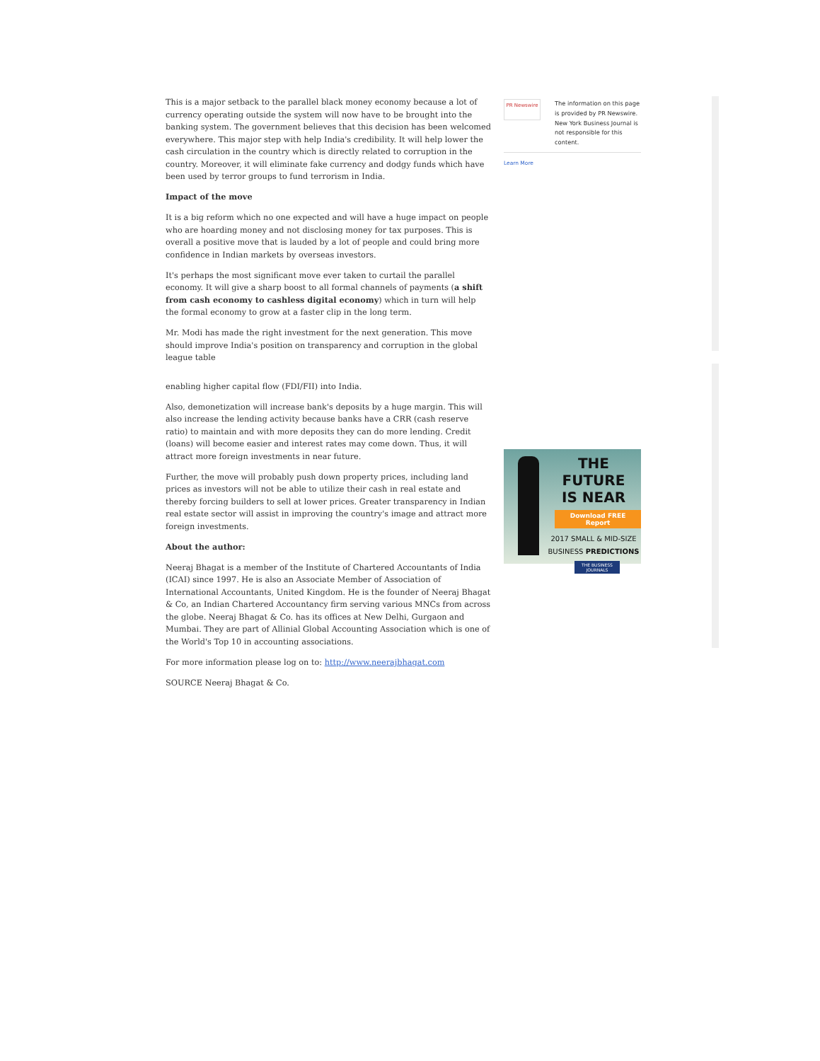This is a major setback to the parallel black money economy because a lot of currency operating outside the system will now have to be brought into the banking system. The government believes that this decision has been welcomed everywhere. This major step with help India's credibility. It will help lower the cash circulation in the country which is directly related to corruption in the country. Moreover, it will eliminate fake currency and dodgy funds which have been used by terror groups to fund terrorism in India.
Impact of the move
It is a big reform which no one expected and will have a huge impact on people who are hoarding money and not disclosing money for tax purposes. This is overall a positive move that is lauded by a lot of people and could bring more confidence in Indian markets by overseas investors.
It's perhaps the most significant move ever taken to curtail the parallel economy. It will give a sharp boost to all formal channels of payments (a shift from cash economy to cashless digital economy) which in turn will help the formal economy to grow at a faster clip in the long term.
Mr. Modi has made the right investment for the next generation. This move should improve India's position on transparency and corruption in the global league table
enabling higher capital flow (FDI/FII) into India.
Also, demonetization will increase bank's deposits by a huge margin. This will also increase the lending activity because banks have a CRR (cash reserve ratio) to maintain and with more deposits they can do more lending. Credit (loans) will become easier and interest rates may come down. Thus, it will attract more foreign investments in near future.
Further, the move will probably push down property prices, including land prices as investors will not be able to utilize their cash in real estate and thereby forcing builders to sell at lower prices. Greater transparency in Indian real estate sector will assist in improving the country's image and attract more foreign investments.
About the author:
Neeraj Bhagat is a member of the Institute of Chartered Accountants of India (ICAI) since 1997. He is also an Associate Member of Association of International Accountants, United Kingdom. He is the founder of Neeraj Bhagat & Co, an Indian Chartered Accountancy firm serving various MNCs from across the globe. Neeraj Bhagat & Co. has its offices at New Delhi, Gurgaon and Mumbai. They are part of Allinial Global Accounting Association which is one of the World's Top 10 in accounting associations.
For more information please log on to: http://www.neerajbhagat.com
SOURCE Neeraj Bhagat & Co.
PR Newswire
The information on this page is provided by PR Newswire. New York Business Journal is not responsible for this content.
Learn More
THE FUTURE
IS NEAR
Download FREE Report
2017 SMALL & MID-SIZE
BUSINESS PREDICTIONS
THE BUSINESS JOURNALS